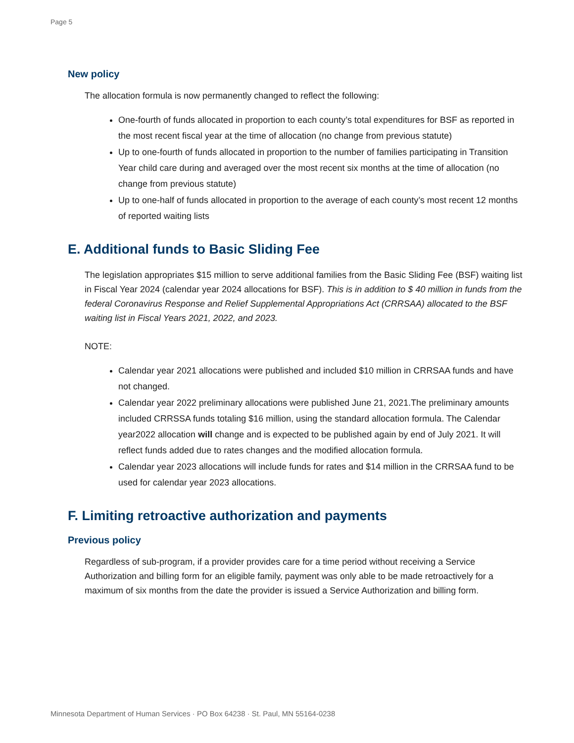Page 5
New policy
The allocation formula is now permanently changed to reflect the following:
One-fourth of funds allocated in proportion to each county’s total expenditures for BSF as reported in the most recent fiscal year at the time of allocation (no change from previous statute)
Up to one-fourth of funds allocated in proportion to the number of families participating in Transition Year child care during and averaged over the most recent six months at the time of allocation (no change from previous statute)
Up to one-half of funds allocated in proportion to the average of each county’s most recent 12 months of reported waiting lists
E. Additional funds to Basic Sliding Fee
The legislation appropriates $15 million to serve additional families from the Basic Sliding Fee (BSF) waiting list in Fiscal Year 2024 (calendar year 2024 allocations for BSF). This is in addition to $ 40 million in funds from the federal Coronavirus Response and Relief Supplemental Appropriations Act (CRRSAA) allocated to the BSF waiting list in Fiscal Years 2021, 2022, and 2023.
NOTE:
Calendar year 2021 allocations were published and included $10 million in CRRSAA funds and have not changed.
Calendar year 2022 preliminary allocations were published June 21, 2021.The preliminary amounts included CRRSSA funds totaling $16 million, using the standard allocation formula. The Calendar year2022 allocation will change and is expected to be published again by end of July 2021. It will reflect funds added due to rates changes and the modified allocation formula.
Calendar year 2023 allocations will include funds for rates and $14 million in the CRRSAA fund to be used for calendar year 2023 allocations.
F. Limiting retroactive authorization and payments
Previous policy
Regardless of sub-program, if a provider provides care for a time period without receiving a Service Authorization and billing form for an eligible family, payment was only able to be made retroactively for a maximum of six months from the date the provider is issued a Service Authorization and billing form.
Minnesota Department of Human Services · PO Box 64238 · St. Paul, MN 55164-0238